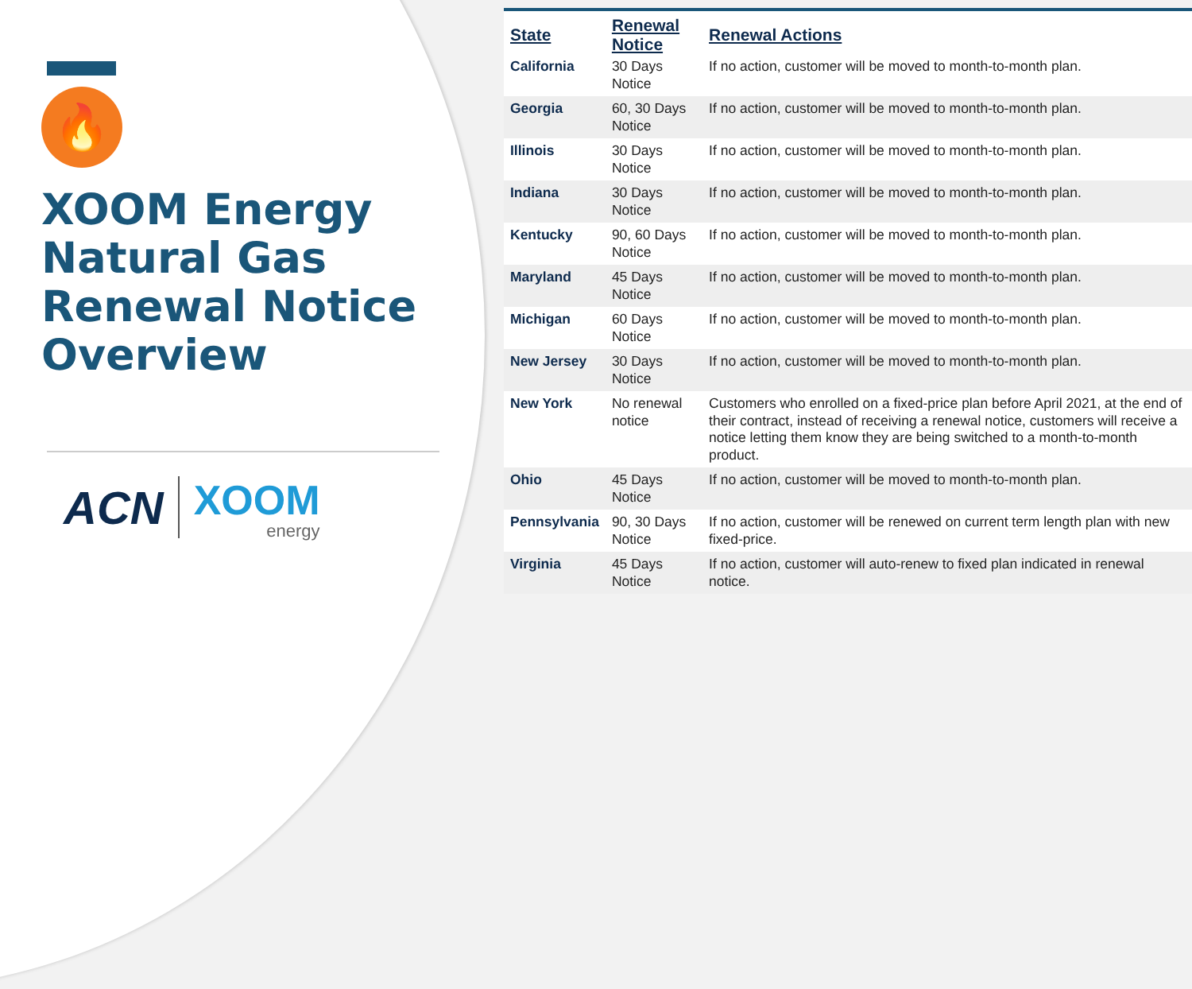🔥
XOOM Energy Natural Gas Renewal Notice Overview
ACN
XOOM
energy
| State | Renewal Notice | Renewal Actions |
| --- | --- | --- |
| California | 30 Days Notice | If no action, customer will be moved to month-to-month plan. |
| Georgia | 60, 30 Days Notice | If no action, customer will be moved to month-to-month plan. |
| Illinois | 30 Days Notice | If no action, customer will be moved to month-to-month plan. |
| Indiana | 30 Days Notice | If no action, customer will be moved to month-to-month plan. |
| Kentucky | 90, 60 Days Notice | If no action, customer will be moved to month-to-month plan. |
| Maryland | 45 Days Notice | If no action, customer will be moved to month-to-month plan. |
| Michigan | 60 Days Notice | If no action, customer will be moved to month-to-month plan. |
| New Jersey | 30 Days Notice | If no action, customer will be moved to month-to-month plan. |
| New York | No renewal notice | Customers who enrolled on a fixed-price plan before April 2021, at the end of their contract, instead of receiving a renewal notice, customers will receive a notice letting them know they are being switched to a month-to-month product. |
| Ohio | 45 Days Notice | If no action, customer will be moved to month-to-month plan. |
| Pennsylvania | 90, 30 Days Notice | If no action, customer will be renewed on current term length plan with new fixed-price. |
| Virginia | 45 Days Notice | If no action, customer will auto-renew to fixed plan indicated in renewal notice. |